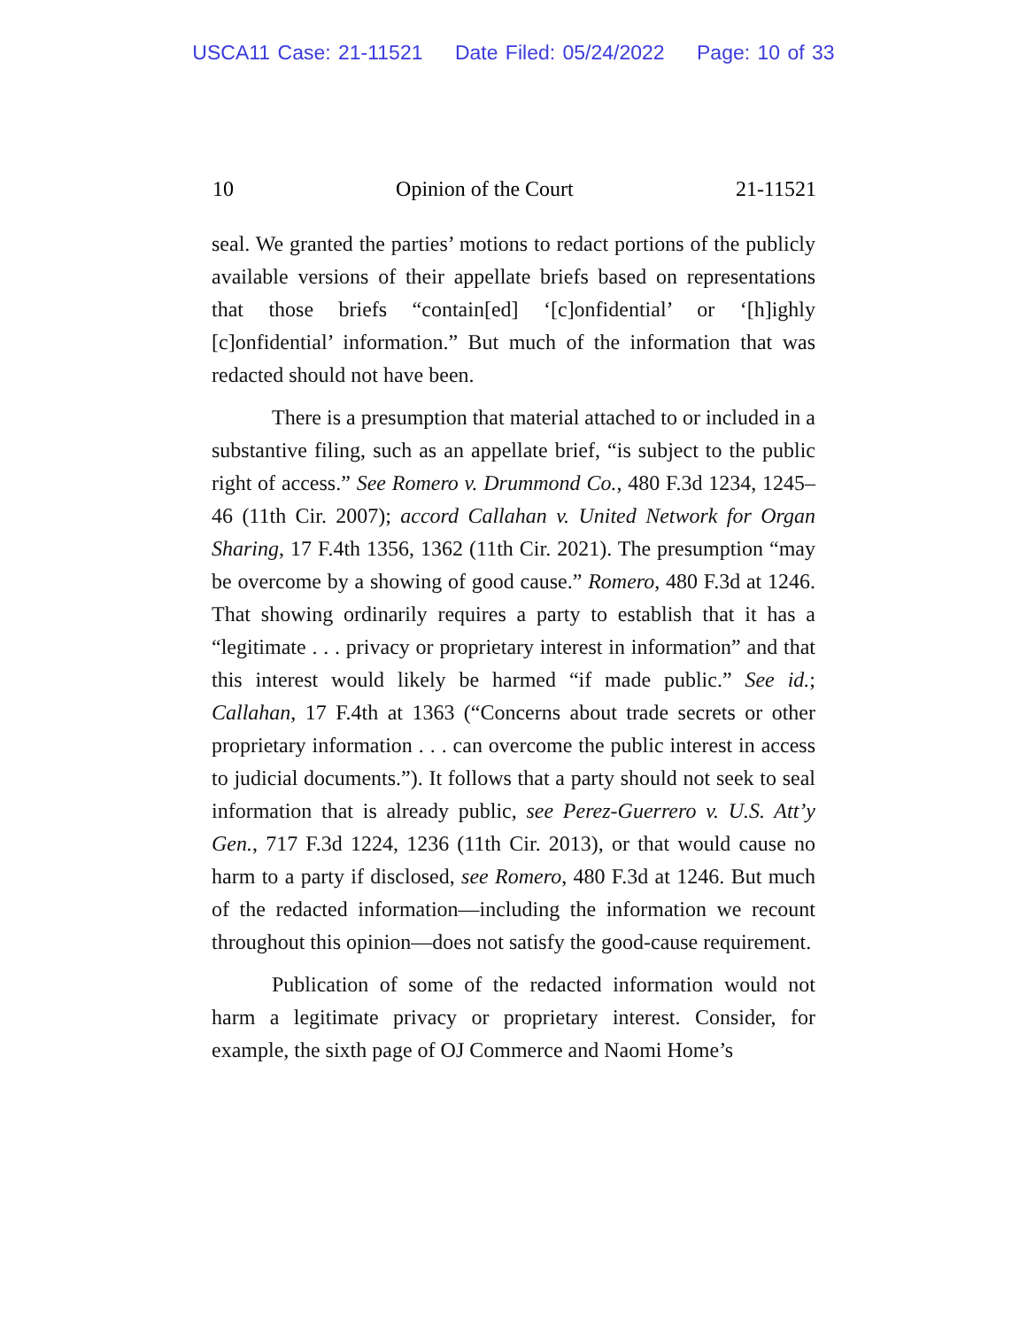USCA11 Case: 21-11521 Date Filed: 05/24/2022 Page: 10 of 33
10 Opinion of the Court 21-11521
seal. We granted the parties’ motions to redact portions of the publicly available versions of their appellate briefs based on representations that those briefs “contain[ed] ‘[c]onfidential’ or ‘[h]ighly [c]onfidential’ information.” But much of the information that was redacted should not have been.
There is a presumption that material attached to or included in a substantive filing, such as an appellate brief, “is subject to the public right of access.” See Romero v. Drummond Co., 480 F.3d 1234, 1245–46 (11th Cir. 2007); accord Callahan v. United Network for Organ Sharing, 17 F.4th 1356, 1362 (11th Cir. 2021). The presumption “may be overcome by a showing of good cause.” Romero, 480 F.3d at 1246. That showing ordinarily requires a party to establish that it has a “legitimate . . . privacy or proprietary interest in information” and that this interest would likely be harmed “if made public.” See id.; Callahan, 17 F.4th at 1363 (“Concerns about trade secrets or other proprietary information . . . can overcome the public interest in access to judicial documents.”). It follows that a party should not seek to seal information that is already public, see Perez-Guerrero v. U.S. Att’y Gen., 717 F.3d 1224, 1236 (11th Cir. 2013), or that would cause no harm to a party if disclosed, see Romero, 480 F.3d at 1246. But much of the redacted information—including the information we recount throughout this opinion—does not satisfy the good-cause requirement.
Publication of some of the redacted information would not harm a legitimate privacy or proprietary interest. Consider, for example, the sixth page of OJ Commerce and Naomi Home’s